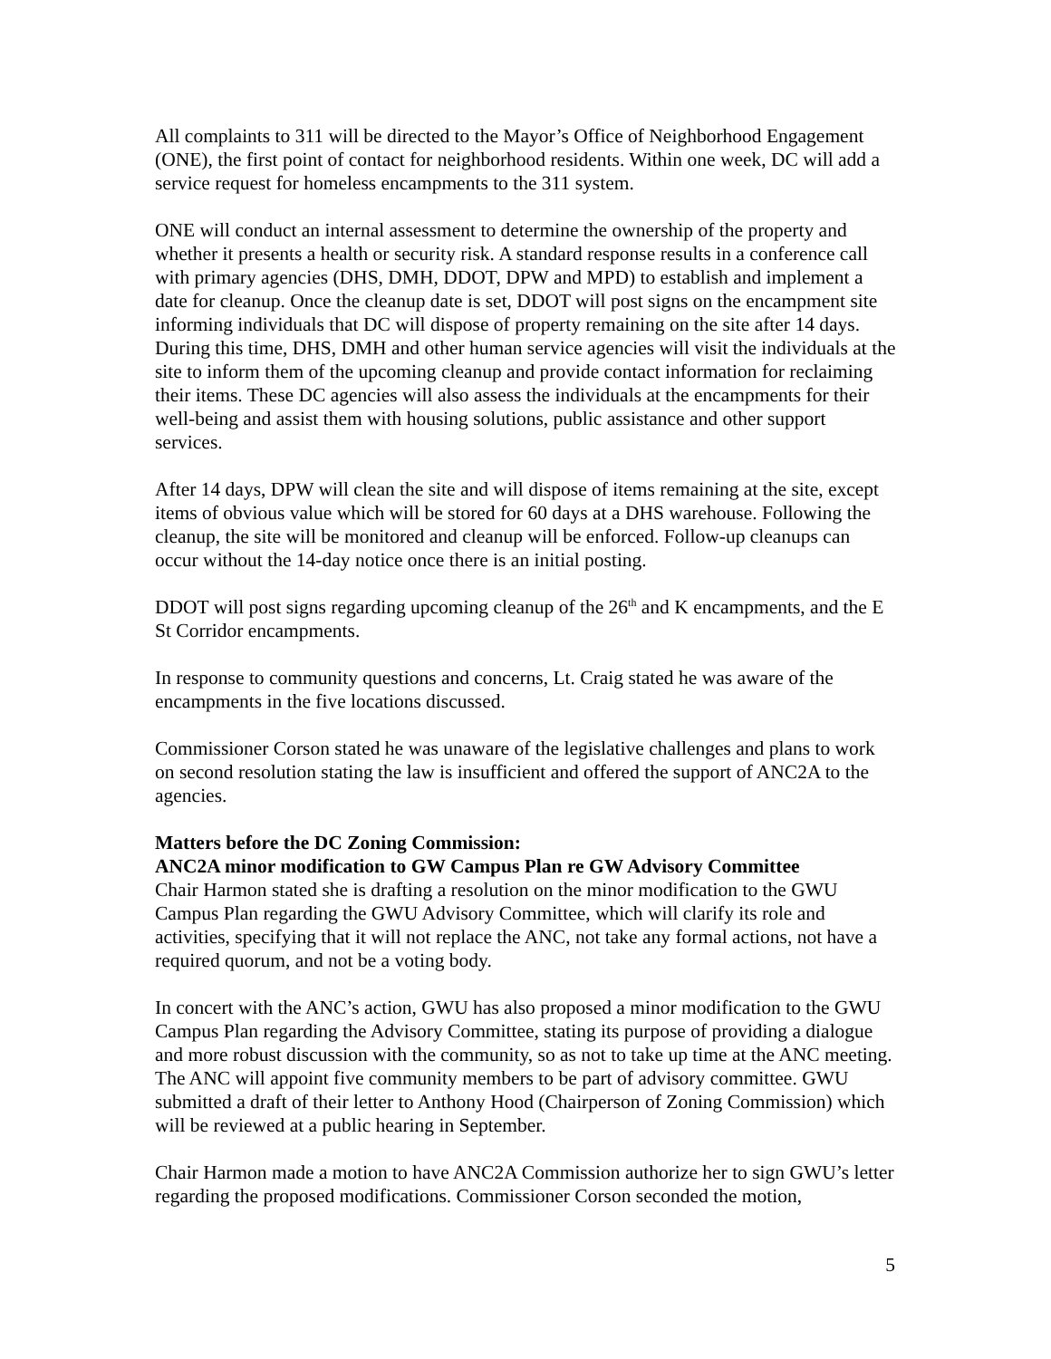All complaints to 311 will be directed to the Mayor’s Office of Neighborhood Engagement (ONE), the first point of contact for neighborhood residents. Within one week, DC will add a service request for homeless encampments to the 311 system.
ONE will conduct an internal assessment to determine the ownership of the property and whether it presents a health or security risk. A standard response results in a conference call with primary agencies (DHS, DMH, DDOT, DPW and MPD) to establish and implement a date for cleanup. Once the cleanup date is set, DDOT will post signs on the encampment site informing individuals that DC will dispose of property remaining on the site after 14 days. During this time, DHS, DMH and other human service agencies will visit the individuals at the site to inform them of the upcoming cleanup and provide contact information for reclaiming their items. These DC agencies will also assess the individuals at the encampments for their well-being and assist them with housing solutions, public assistance and other support services.
After 14 days, DPW will clean the site and will dispose of items remaining at the site, except items of obvious value which will be stored for 60 days at a DHS warehouse. Following the cleanup, the site will be monitored and cleanup will be enforced. Follow-up cleanups can occur without the 14-day notice once there is an initial posting.
DDOT will post signs regarding upcoming cleanup of the 26<sup>th</sup> and K encampments, and the E St Corridor encampments.
In response to community questions and concerns, Lt. Craig stated he was aware of the encampments in the five locations discussed.
Commissioner Corson stated he was unaware of the legislative challenges and plans to work on second resolution stating the law is insufficient and offered the support of ANC2A to the agencies.
Matters before the DC Zoning Commission:
ANC2A minor modification to GW Campus Plan re GW Advisory Committee
Chair Harmon stated she is drafting a resolution on the minor modification to the GWU Campus Plan regarding the GWU Advisory Committee, which will clarify its role and activities, specifying that it will not replace the ANC, not take any formal actions, not have a required quorum, and not be a voting body.
In concert with the ANC’s action, GWU has also proposed a minor modification to the GWU Campus Plan regarding the Advisory Committee, stating its purpose of providing a dialogue and more robust discussion with the community, so as not to take up time at the ANC meeting. The ANC will appoint five community members to be part of advisory committee. GWU submitted a draft of their letter to Anthony Hood (Chairperson of Zoning Commission) which will be reviewed at a public hearing in September.
Chair Harmon made a motion to have ANC2A Commission authorize her to sign GWU’s letter regarding the proposed modifications. Commissioner Corson seconded the motion,
5